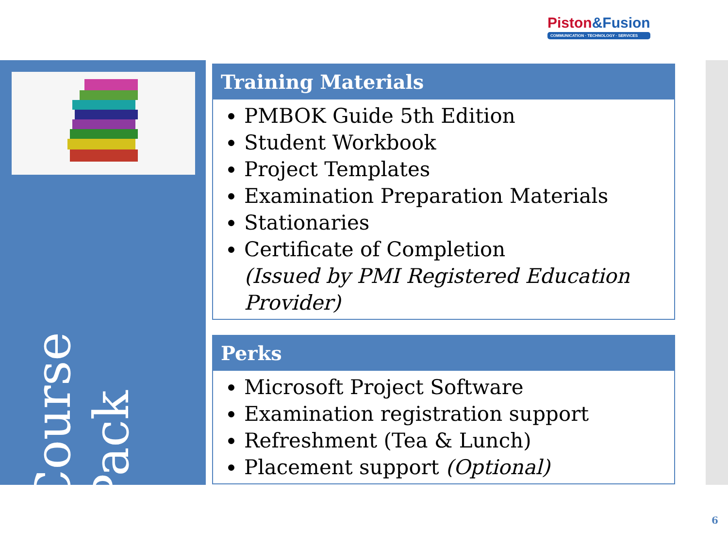Piston&Fusion
COMMUNICATION · TECHNOLOGY · SERVICES
Course Pack
Training Materials
PMBOK Guide 5th Edition
Student Workbook
Project Templates
Examination Preparation Materials
Stationaries
Certificate of Completion
(Issued by PMI Registered Education Provider)
Perks
Microsoft Project Software
Examination registration support
Refreshment (Tea & Lunch)
Placement support (Optional)
6